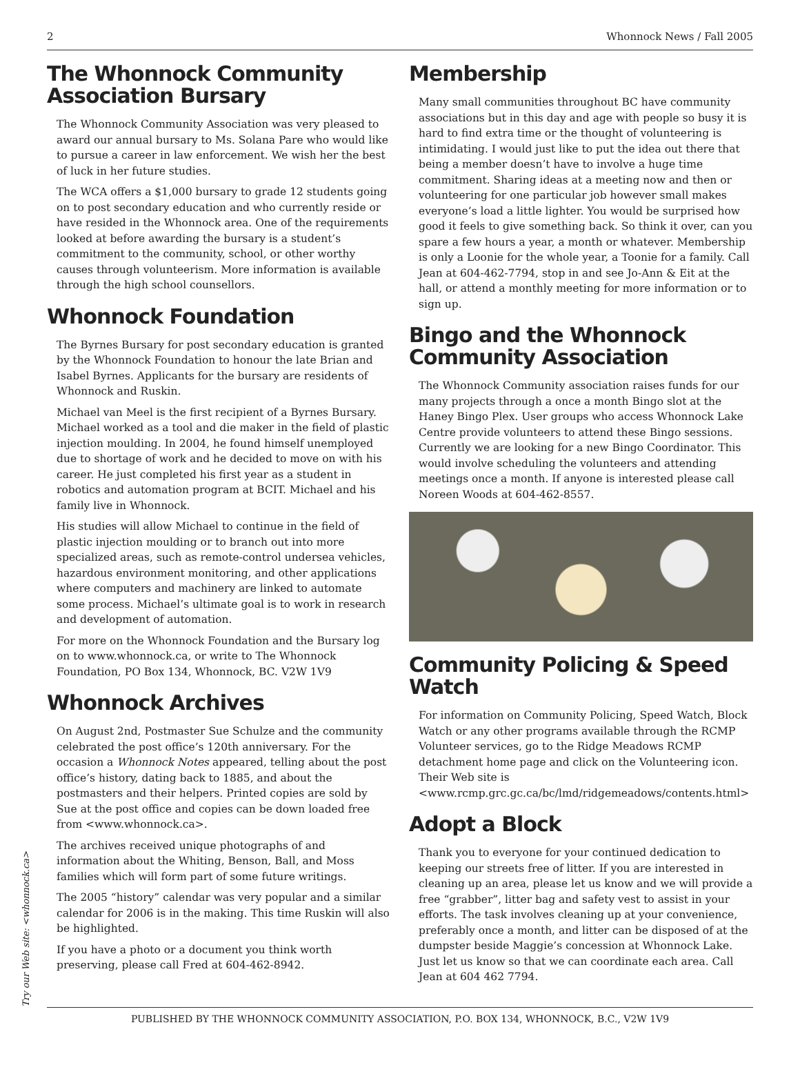2 Whonnock News / Fall 2005
Try our Web site: <whonnock.ca>
The Whonnock Community Association Bursary
The Whonnock Community Association was very pleased to award our annual bursary to Ms. Solana Pare who would like to pursue a career in law enforcement. We wish her the best of luck in her future studies.
The WCA offers a $1,000 bursary to grade 12 students going on to post secondary education and who currently reside or have resided in the Whonnock area. One of the requirements looked at before awarding the bursary is a student’s commitment to the community, school, or other worthy causes through volunteerism. More information is available through the high school counsellors.
Whonnock Foundation
The Byrnes Bursary for post secondary education is granted by the Whonnock Foundation to honour the late Brian and Isabel Byrnes. Applicants for the bursary are residents of Whonnock and Ruskin.
Michael van Meel is the first recipient of a Byrnes Bursary. Michael worked as a tool and die maker in the field of plastic injection moulding. In 2004, he found himself unemployed due to shortage of work and he decided to move on with his career. He just completed his first year as a student in robotics and automation program at BCIT. Michael and his family live in Whonnock.
His studies will allow Michael to continue in the field of plastic injection moulding or to branch out into more specialized areas, such as remote-control undersea vehicles, hazardous environment monitoring, and other applications where computers and machinery are linked to automate some process. Michael’s ultimate goal is to work in research and development of automation.
For more on the Whonnock Foundation and the Bursary log on to www.whonnock.ca, or write to The Whonnock Foundation, PO Box 134, Whonnock, BC. V2W 1V9
Whonnock Archives
On August 2nd, Postmaster Sue Schulze and the community celebrated the post office’s 120th anniversary. For the occasion a Whonnock Notes appeared, telling about the post office’s history, dating back to 1885, and about the postmasters and their helpers. Printed copies are sold by Sue at the post office and copies can be down loaded free from <www.whonnock.ca>.
The archives received unique photographs of and information about the Whiting, Benson, Ball, and Moss families which will form part of some future writings.
The 2005 “history” calendar was very popular and a similar calendar for 2006 is in the making. This time Ruskin will also be highlighted.
If you have a photo or a document you think worth preserving, please call Fred at 604-462-8942.
Membership
Many small communities throughout BC have community associations but in this day and age with people so busy it is hard to find extra time or the thought of volunteering is intimidating. I would just like to put the idea out there that being a member doesn’t have to involve a huge time commitment. Sharing ideas at a meeting now and then or volunteering for one particular job however small makes everyone’s load a little lighter. You would be surprised how good it feels to give something back. So think it over, can you spare a few hours a year, a month or whatever. Membership is only a Loonie for the whole year, a Toonie for a family. Call Jean at 604-462-7794, stop in and see Jo-Ann & Eit at the hall, or attend a monthly meeting for more information or to sign up.
Bingo and the Whonnock Community Association
The Whonnock Community association raises funds for our many projects through a once a month Bingo slot at the Haney Bingo Plex. User groups who access Whonnock Lake Centre provide volunteers to attend these Bingo sessions. Currently we are looking for a new Bingo Coordinator. This would involve scheduling the volunteers and attending meetings once a month. If anyone is interested please call Noreen Woods at 604-462-8557.
Community Policing & Speed Watch
For information on Community Policing, Speed Watch, Block Watch or any other programs available through the RCMP Volunteer services, go to the Ridge Meadows RCMP detachment home page and click on the Volunteering icon. Their Web site is <www.rcmp.grc.gc.ca/bc/lmd/ridgemeadows/contents.html>
Adopt a Block
Thank you to everyone for your continued dedication to keeping our streets free of litter. If you are interested in cleaning up an area, please let us know and we will provide a free “grabber”, litter bag and safety vest to assist in your efforts. The task involves cleaning up at your convenience, preferably once a month, and litter can be disposed of at the dumpster beside Maggie’s concession at Whonnock Lake. Just let us know so that we can coordinate each area. Call Jean at 604 462 7794.
PUBLISHED BY THE WHONNOCK COMMUNITY ASSOCIATION, P.O. BOX 134, WHONNOCK, B.C., V2W 1V9